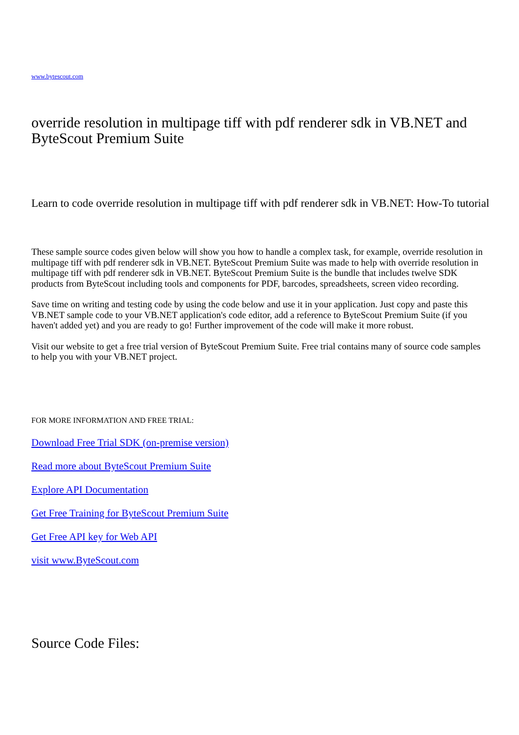www.bytescout.com
override resolution in multipage tiff with pdf renderer sdk in VB.NET and ByteScout Premium Suite
Learn to code override resolution in multipage tiff with pdf renderer sdk in VB.NET: How-To tutorial
These sample source codes given below will show you how to handle a complex task, for example, override resolution in multipage tiff with pdf renderer sdk in VB.NET. ByteScout Premium Suite was made to help with override resolution in multipage tiff with pdf renderer sdk in VB.NET. ByteScout Premium Suite is the bundle that includes twelve SDK products from ByteScout including tools and components for PDF, barcodes, spreadsheets, screen video recording.
Save time on writing and testing code by using the code below and use it in your application. Just copy and paste this VB.NET sample code to your VB.NET application's code editor, add a reference to ByteScout Premium Suite (if you haven't added yet) and you are ready to go! Further improvement of the code will make it more robust.
Visit our website to get a free trial version of ByteScout Premium Suite. Free trial contains many of source code samples to help you with your VB.NET project.
FOR MORE INFORMATION AND FREE TRIAL:
Download Free Trial SDK (on-premise version)
Read more about ByteScout Premium Suite
Explore API Documentation
Get Free Training for ByteScout Premium Suite
Get Free API key for Web API
visit www.ByteScout.com
Source Code Files: